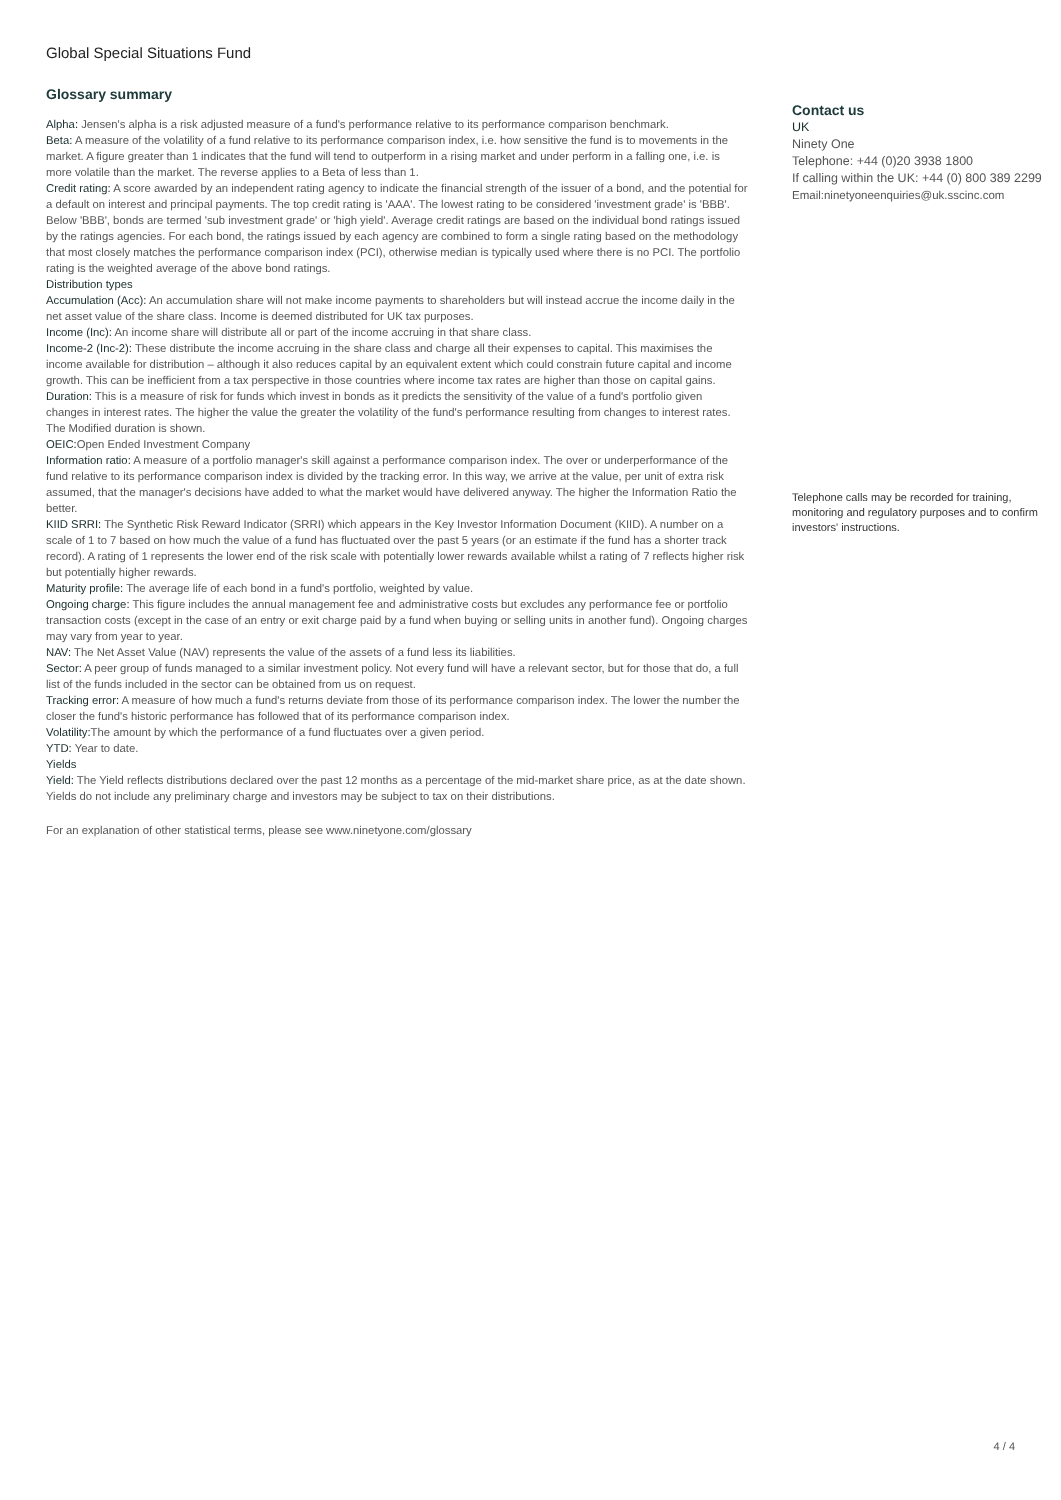Global Special Situations Fund
Glossary summary
Alpha: Jensen's alpha is a risk adjusted measure of a fund's performance relative to its performance comparison benchmark.
Beta: A measure of the volatility of a fund relative to its performance comparison index, i.e. how sensitive the fund is to movements in the market. A figure greater than 1 indicates that the fund will tend to outperform in a rising market and under perform in a falling one, i.e. is more volatile than the market. The reverse applies to a Beta of less than 1.
Credit rating: A score awarded by an independent rating agency to indicate the financial strength of the issuer of a bond, and the potential for a default on interest and principal payments. The top credit rating is 'AAA'. The lowest rating to be considered 'investment grade' is 'BBB'. Below 'BBB', bonds are termed 'sub investment grade' or 'high yield'. Average credit ratings are based on the individual bond ratings issued by the ratings agencies. For each bond, the ratings issued by each agency are combined to form a single rating based on the methodology that most closely matches the performance comparison index (PCI), otherwise median is typically used where there is no PCI. The portfolio rating is the weighted average of the above bond ratings.
Distribution types
Accumulation (Acc): An accumulation share will not make income payments to shareholders but will instead accrue the income daily in the net asset value of the share class. Income is deemed distributed for UK tax purposes.
Income (Inc): An income share will distribute all or part of the income accruing in that share class.
Income-2 (Inc-2): These distribute the income accruing in the share class and charge all their expenses to capital. This maximises the income available for distribution – although it also reduces capital by an equivalent extent which could constrain future capital and income growth. This can be inefficient from a tax perspective in those countries where income tax rates are higher than those on capital gains.
Duration: This is a measure of risk for funds which invest in bonds as it predicts the sensitivity of the value of a fund's portfolio given changes in interest rates. The higher the value the greater the volatility of the fund's performance resulting from changes to interest rates. The Modified duration is shown.
OEIC: Open Ended Investment Company
Information ratio: A measure of a portfolio manager's skill against a performance comparison index. The over or underperformance of the fund relative to its performance comparison index is divided by the tracking error. In this way, we arrive at the value, per unit of extra risk assumed, that the manager's decisions have added to what the market would have delivered anyway. The higher the Information Ratio the better.
KIID SRRI: The Synthetic Risk Reward Indicator (SRRI) which appears in the Key Investor Information Document (KIID). A number on a scale of 1 to 7 based on how much the value of a fund has fluctuated over the past 5 years (or an estimate if the fund has a shorter track record). A rating of 1 represents the lower end of the risk scale with potentially lower rewards available whilst a rating of 7 reflects higher risk but potentially higher rewards.
Maturity profile: The average life of each bond in a fund's portfolio, weighted by value.
Ongoing charge: This figure includes the annual management fee and administrative costs but excludes any performance fee or portfolio transaction costs (except in the case of an entry or exit charge paid by a fund when buying or selling units in another fund). Ongoing charges may vary from year to year.
NAV: The Net Asset Value (NAV) represents the value of the assets of a fund less its liabilities.
Sector: A peer group of funds managed to a similar investment policy. Not every fund will have a relevant sector, but for those that do, a full list of the funds included in the sector can be obtained from us on request.
Tracking error: A measure of how much a fund's returns deviate from those of its performance comparison index. The lower the number the closer the fund's historic performance has followed that of its performance comparison index.
Volatility: The amount by which the performance of a fund fluctuates over a given period.
YTD: Year to date.
Yields
Yield: The Yield reflects distributions declared over the past 12 months as a percentage of the mid-market share price, as at the date shown. Yields do not include any preliminary charge and investors may be subject to tax on their distributions.
For an explanation of other statistical terms, please see www.ninetyone.com/glossary
Contact us
UK
Ninety One
Telephone: +44 (0)20 3938 1800
If calling within the UK: +44 (0) 800 389 2299
Email:ninetyoneenquiries@uk.sscinc.com
Telephone calls may be recorded for training, monitoring and regulatory purposes and to confirm investors' instructions.
4 / 4